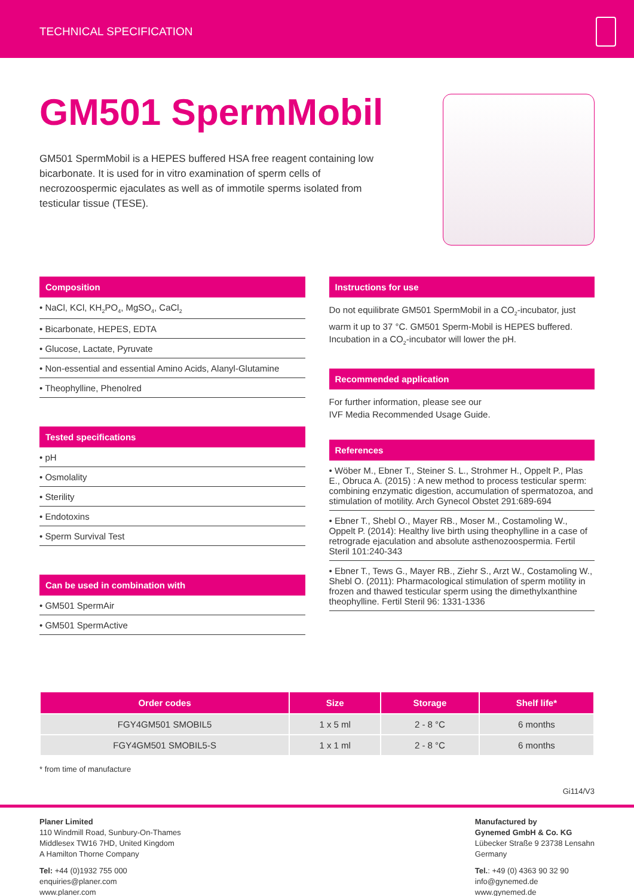TECHNICAL SPECIFICATION
GM501 SpermMobil
GM501 SpermMobil is a HEPES buffered HSA free reagent containing low bicarbonate. It is used for in vitro examination of sperm cells of necrozoospermic ejaculates as well as of immotile sperms isolated from testicular tissue (TESE).
Composition
• NaCl, KCl, KH<sub>2</sub>PO<sub>4</sub>, MgSO<sub>4</sub>, CaCl<sub>2</sub>
• Bicarbonate, HEPES, EDTA
• Glucose, Lactate, Pyruvate
• Non-essential and essential Amino Acids, Alanyl-Glutamine
• Theophylline, Phenolred
Tested specifications
• pH
• Osmolality
• Sterility
• Endotoxins
• Sperm Survival Test
Can be used in combination with
• GM501 SpermAir
• GM501 SpermActive
Instructions for use
Do not equilibrate GM501 SpermMobil in a CO<sub>2</sub>-incubator, just warm it up to 37 °C. GM501 Sperm-Mobil is HEPES buffered. Incubation in a CO<sub>2</sub>-incubator will lower the pH.
Recommended application
For further information, please see our
IVF Media Recommended Usage Guide.
References
• Wöber M., Ebner T., Steiner S. L., Strohmer H., Oppelt P., Plas E., Obruca A. (2015) : A new method to process testicular sperm: combining enzymatic digestion, accumulation of spermatozoa, and stimulation of motility. Arch Gynecol Obstet 291:689-694
• Ebner T., Shebl O., Mayer RB., Moser M., Costamoling W., Oppelt P. (2014): Healthy live birth using theophylline in a case of retrograde ejaculation and absolute asthenozoospermia. Fertil Steril 101:240-343
• Ebner T., Tews G., Mayer RB., Ziehr S., Arzt W., Costamoling W., Shebl O. (2011): Pharmacological stimulation of sperm motility in frozen and thawed testicular sperm using the dimethylxanthine theophylline. Fertil Steril 96: 1331-1336
| Order codes | Size | Storage | Shelf life* |
| --- | --- | --- | --- |
| FGY4GM501 SMOBIL5 | 1 x 5 ml | 2 - 8 °C | 6 months |
| FGY4GM501 SMOBIL5-S | 1 x 1 ml | 2 - 8 °C | 6 months |
* from time of manufacture
Gi114/V3
Planer Limited
110 Windmill Road, Sunbury-On-Thames
Middlesex TW16 7HD, United Kingdom
A Hamilton Thorne Company
Tel: +44 (0)1932 755 000
enquiries@planer.com
www.planer.com
Manufactured by
Gynemed GmbH & Co. KG
Lübecker Straße 9 23738 Lensahn
Germany
Tel.: +49 (0) 4363 90 32 90
info@gynemed.de
www.gynemed.de